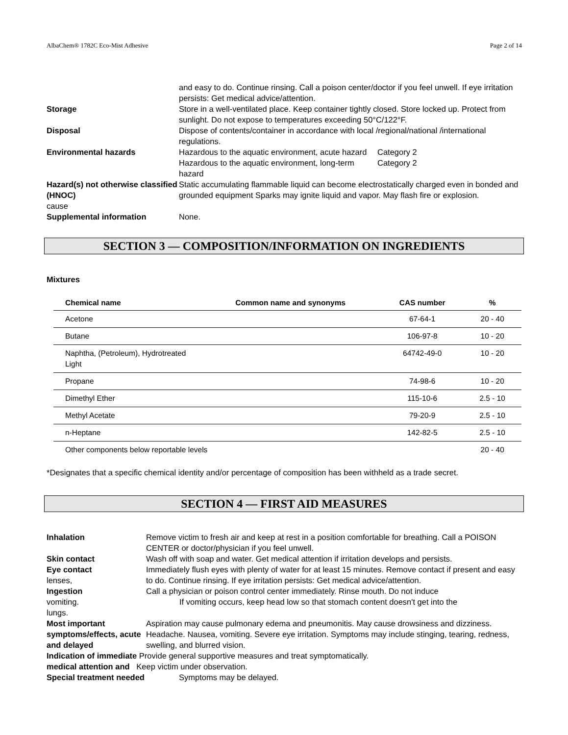AlbaChem® 1782C Eco-Mist Adhesive Page 2 of 14
and easy to do. Continue rinsing. Call a poison center/doctor if you feel unwell. If eye irritation persists: Get medical advice/attention.
Storage Store in a well-ventilated place. Keep container tightly closed. Store locked up. Protect from sunlight. Do not expose to temperatures exceeding 50°C/122°F.
Disposal Dispose of contents/container in accordance with local /regional/national /international regulations.
Environmental hazards Hazardous to the aquatic environment, acute hazard
Category 2
Hazardous to the aquatic environment, long-term hazard
Category 2
Hazard(s) not otherwise classified (HNOC)
cause
Static accumulating flammable liquid can become electrostatically charged even in bonded and grounded equipment Sparks may ignite liquid and vapor. May flash fire or explosion.
Supplemental information None.
SECTION 3 — COMPOSITION/INFORMATION ON INGREDIENTS
Mixtures
| Chemical name | Common name and synonyms | CAS number | % |
| --- | --- | --- | --- |
| Acetone | | 67-64-1 | 20 - 40 |
| Butane | | 106-97-8 | 10 - 20 |
| Naphtha, (Petroleum), Hydrotreated Light | | 64742-49-0 | 10 - 20 |
| Propane | | 74-98-6 | 10 - 20 |
| Dimethyl Ether | | 115-10-6 | 2.5 - 10 |
| Methyl Acetate | | 79-20-9 | 2.5 - 10 |
| n-Heptane | | 142-82-5 | 2.5 - 10 |
| Other components below reportable levels | | | 20 - 40 |
*Designates that a specific chemical identity and/or percentage of composition has been withheld as a trade secret.
SECTION 4 — FIRST AID MEASURES
Inhalation Remove victim to fresh air and keep at rest in a position comfortable for breathing. Call a POISON CENTER or doctor/physician if you feel unwell.
Skin contact Wash off with soap and water. Get medical attention if irritation develops and persists.
Eye contact
lenses,
Immediately flush eyes with plenty of water for at least 15 minutes. Remove contact if present and easy to do. Continue rinsing. If eye irritation persists: Get medical advice/attention.
Ingestion
vomiting.
lungs.
Call a physician or poison control center immediately. Rinse mouth. Do not induce
If vomiting occurs, keep head low so that stomach content doesn't get into the
Most important symptoms/effects, acute and delayed
Aspiration may cause pulmonary edema and pneumonitis. May cause drowsiness and dizziness. Headache. Nausea, vomiting. Severe eye irritation. Symptoms may include stinging, tearing, redness, swelling, and blurred vision.
Indication of immediate Provide general supportive measures and treat symptomatically.
medical attention and Keep victim under observation.
Special treatment needed Symptoms may be delayed.